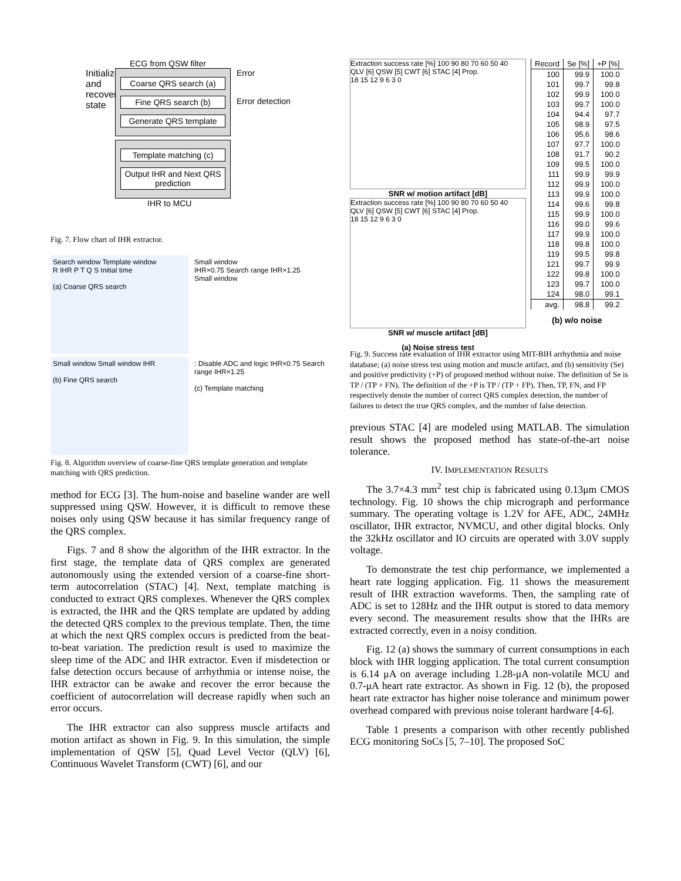ECG from QSW filter
Initialize and recovery state
Coarse QRS search (a)
Fine QRS search (b)
Generate QRS template
Template matching (c)
Output IHR and Next QRS prediction
Error
Error detection
IHR to MCU
Fig. 7. Flow chart of IHR extractor.
Search window Template window
R IHR P T Q S Initial time
(a) Coarse QRS search
Small window
IHR×0.75 Search range IHR×1.25
Small window
Small window Small window IHR
(b) Fine QRS search
: Disable ADC and logic IHR×0.75 Search range IHR×1.25
(c) Template matching
Fig. 8. Algorithm overview of coarse-fine QRS template generation and template matching with QRS prediction.
method for ECG [3]. The hum-noise and baseline wander are well suppressed using QSW. However, it is difficult to remove these noises only using QSW because it has similar frequency range of the QRS complex.
Figs. 7 and 8 show the algorithm of the IHR extractor. In the first stage, the template data of QRS complex are generated autonomously using the extended version of a coarse-fine short-term autocorrelation (STAC) [4]. Next, template matching is conducted to extract QRS complexes. Whenever the QRS complex is extracted, the IHR and the QRS template are updated by adding the detected QRS complex to the previous template. Then, the time at which the next QRS complex occurs is predicted from the beat-to-beat variation. The prediction result is used to maximize the sleep time of the ADC and IHR extractor. Even if misdetection or false detection occurs because of arrhythmia or intense noise, the IHR extractor can be awake and recover the error because the coefficient of autocorrelation will decrease rapidly when such an error occurs.
The IHR extractor can also suppress muscle artifacts and motion artifact as shown in Fig. 9. In this simulation, the simple implementation of QSW [5], Quad Level Vector (QLV) [6], Continuous Wavelet Transform (CWT) [6], and our
Extraction success rate [%] 100 90 80 70 60 50 40
QLV [6] QSW [5] CWT [6] STAC [4] Prop.
18 15 12 9 6 3 0
SNR w/ motion artifact [dB]
Extraction success rate [%] 100 90 80 70 60 50 40
QLV [6] QSW [5] CWT [6] STAC [4] Prop.
18 15 12 9 6 3 0
SNR w/ muscle artifact [dB]
(a) Noise stress test
| Record | Se [%] | +P [%] |
| --- | --- | --- |
| 100 | 99.9 | 100.0 |
| 101 | 99.7 | 99.8 |
| 102 | 99.9 | 100.0 |
| 103 | 99.7 | 100.0 |
| 104 | 94.4 | 97.7 |
| 105 | 98.9 | 97.5 |
| 106 | 95.6 | 98.6 |
| 107 | 97.7 | 100.0 |
| 108 | 91.7 | 90.2 |
| 109 | 99.5 | 100.0 |
| 111 | 99.9 | 99.9 |
| 112 | 99.9 | 100.0 |
| 113 | 99.9 | 100.0 |
| 114 | 99.6 | 99.8 |
| 115 | 99.9 | 100.0 |
| 116 | 99.0 | 99.6 |
| 117 | 99.9 | 100.0 |
| 118 | 99.8 | 100.0 |
| 119 | 99.5 | 99.8 |
| 121 | 99.7 | 99.9 |
| 122 | 99.8 | 100.0 |
| 123 | 99.7 | 100.0 |
| 124 | 98.0 | 99.1 |
| avg. | 98.8 | 99.2 |
(b) w/o noise
Fig. 9. Success rate evaluation of IHR extractor using MIT-BIH arrhythmia and noise database; (a) noise stress test using motion and muscle artifact, and (b) sensitivity (Se) and positive predictivity (+P) of proposed method without noise. The definition of Se is TP / (TP + FN). The definition of the +P is TP / (TP + FP). Then, TP, FN, and FP respectively denote the number of correct QRS complex detection, the number of failures to detect the true QRS complex, and the number of false detection.
previous STAC [4] are modeled using MATLAB. The simulation result shows the proposed method has state-of-the-art noise tolerance.
IV. IMPLEMENTATION RESULTS
The 3.7×4.3 mm<sup>2</sup> test chip is fabricated using 0.13μm CMOS technology. Fig. 10 shows the chip micrograph and performance summary. The operating voltage is 1.2V for AFE, ADC, 24MHz oscillator, IHR extractor, NVMCU, and other digital blocks. Only the 32kHz oscillator and IO circuits are operated with 3.0V supply voltage.
To demonstrate the test chip performance, we implemented a heart rate logging application. Fig. 11 shows the measurement result of IHR extraction waveforms. Then, the sampling rate of ADC is set to 128Hz and the IHR output is stored to data memory every second. The measurement results show that the IHRs are extracted correctly, even in a noisy condition.
Fig. 12 (a) shows the summary of current consumptions in each block with IHR logging application. The total current consumption is 6.14 μA on average including 1.28-μA non-volatile MCU and 0.7-μA heart rate extractor. As shown in Fig. 12 (b), the proposed heart rate extractor has higher noise tolerance and minimum power overhead compared with previous noise tolerant hardware [4-6].
Table 1 presents a comparison with other recently published ECG monitoring SoCs [5, 7–10]. The proposed SoC